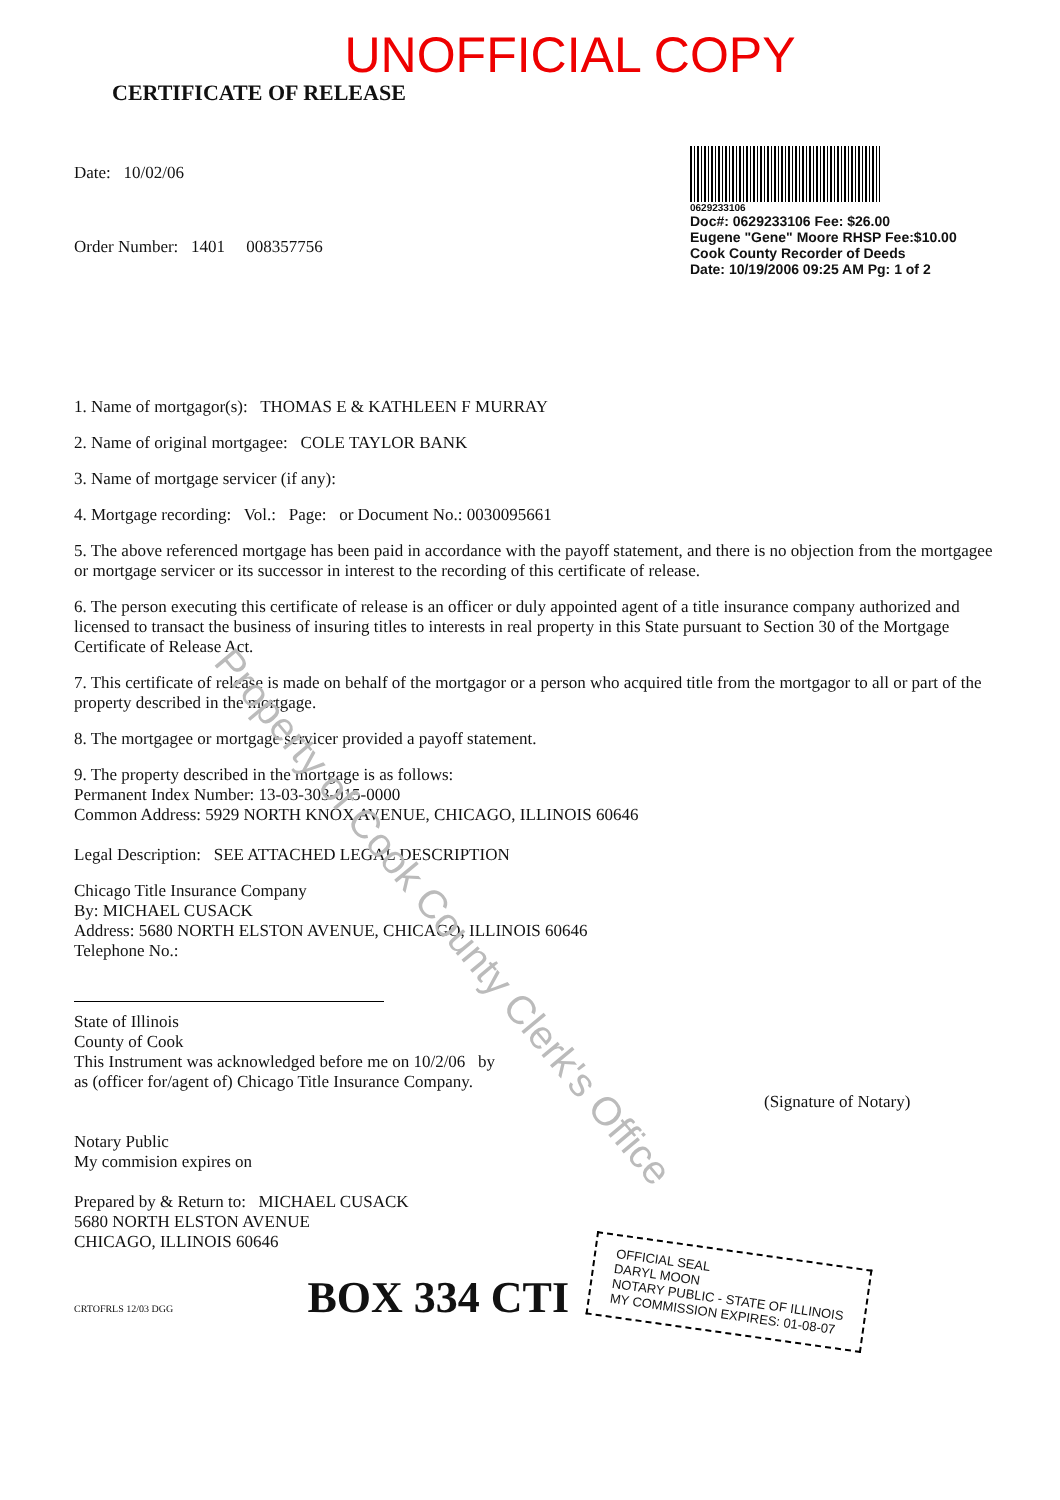UNOFFICIAL COPY
CERTIFICATE OF RELEASE
Date: 10/02/06
Order Number: 1401 008357756
0629233106
Doc#: 0629233106 Fee: $26.00
Eugene "Gene" Moore RHSP Fee:$10.00
Cook County Recorder of Deeds
Date: 10/19/2006 09:25 AM Pg: 1 of 2
1. Name of mortgagor(s): THOMAS E & KATHLEEN F MURRAY
2. Name of original mortgagee: COLE TAYLOR BANK
3. Name of mortgage servicer (if any):
4. Mortgage recording: Vol.: Page: or Document No.: 0030095661
5. The above referenced mortgage has been paid in accordance with the payoff statement, and there is no objection from the mortgagee or mortgage servicer or its successor in interest to the recording of this certificate of release.
6. The person executing this certificate of release is an officer or duly appointed agent of a title insurance company authorized and licensed to transact the business of insuring titles to interests in real property in this State pursuant to Section 30 of the Mortgage Certificate of Release Act.
7. This certificate of release is made on behalf of the mortgagor or a person who acquired title from the mortgagor to all or part of the property described in the mortgage.
8. The mortgagee or mortgage servicer provided a payoff statement.
9. The property described in the mortgage is as follows:
Permanent Index Number: 13-03-303-015-0000
Common Address: 5929 NORTH KNOX AVENUE, CHICAGO, ILLINOIS 60646
Legal Description: SEE ATTACHED LEGAL DESCRIPTION
Chicago Title Insurance Company
By: MICHAEL CUSACK
Address: 5680 NORTH ELSTON AVENUE, CHICAGO, ILLINOIS 60646
Telephone No.:
State of Illinois
County of Cook
This Instrument was acknowledged before me on 10/2/06 by
as (officer for/agent of) Chicago Title Insurance Company.
(Signature of Notary)
Notary Public
My commision expires on
Prepared by & Return to: MICHAEL CUSACK
5680 NORTH ELSTON AVENUE
CHICAGO, ILLINOIS 60646
CRTOFRLS 12/03 DGG BOX 334 CTI
OFFICIAL SEAL
DARYL MOON
NOTARY PUBLIC - STATE OF ILLINOIS
MY COMMISSION EXPIRES: 01-08-07
Property of Cook County Clerk's Office